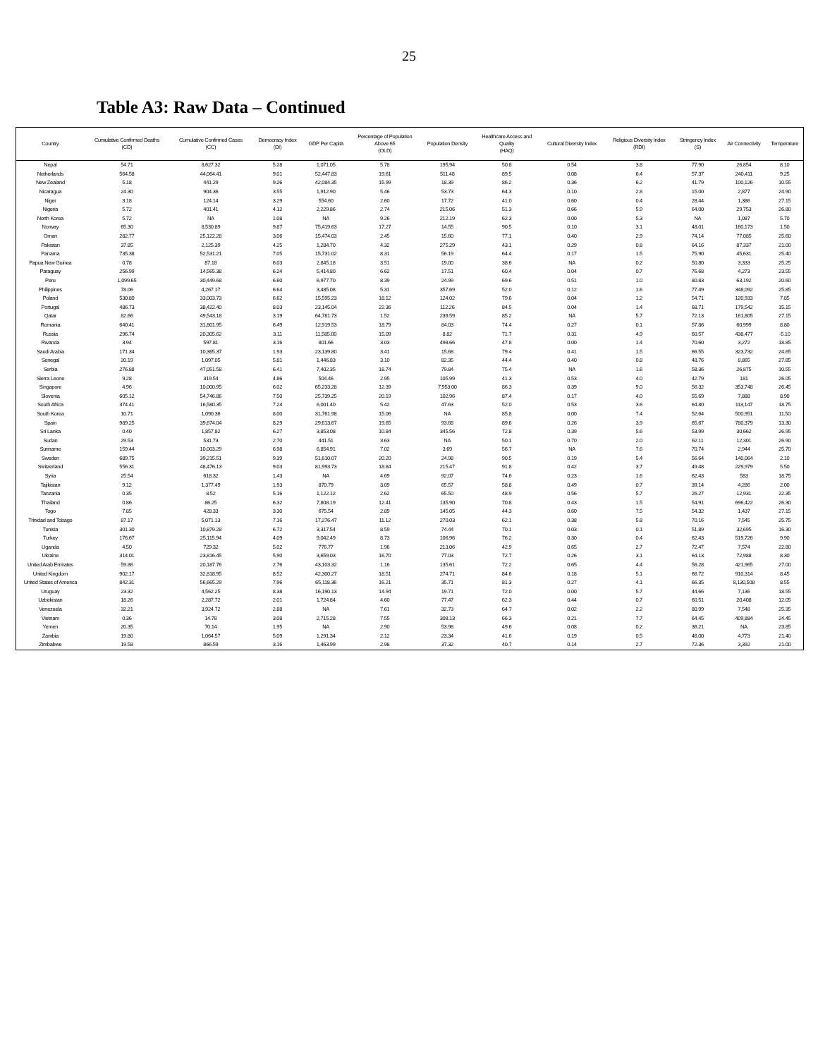25
Table A3: Raw Data – Continued
| Country | Cumulative Confirmed Deaths (CD) | Cumulative Confirmed Cases (CC) | Democracy Index (DI) | GDP Per Capita | Percentage of Population Above 65 (OLD) | Population Density | Healthcare Access and Quality (HAQ) | Cultural Diversity Index | Religious Diversity Index (RDI) | Stringency Index (S) | Air Connectivity | Temperature |
| --- | --- | --- | --- | --- | --- | --- | --- | --- | --- | --- | --- | --- |
| Nepal | 54.71 | 8,627.32 | 5.28 | 1,071.05 | 5.78 | 195.94 | 50.8 | 0.54 | 3.8 | 77.90 | 26,854 | 8.10 |
| Netherlands | 564.58 | 44,064.41 | 9.01 | 52,447.83 | 19.61 | 511.48 | 89.5 | 0.08 | 6.4 | 57.37 | 240,411 | 9.25 |
| New Zealand | 5.18 | 441.29 | 9.26 | 42,084.35 | 15.99 | 18.39 | 86.2 | 0.36 | 6.2 | 41.79 | 100,126 | 10.55 |
| Nicaragua | 24.30 | 904.36 | 3.55 | 1,912.90 | 5.46 | 53.73 | 64.3 | 0.10 | 2.8 | 15.00 | 2,877 | 24.90 |
| Niger | 3.18 | 124.14 | 3.29 | 554.60 | 2.60 | 17.72 | 41.0 | 0.60 | 0.4 | 28.44 | 1,386 | 27.15 |
| Nigeria | 5.72 | 401.41 | 4.12 | 2,229.86 | 2.74 | 215.06 | 51.3 | 0.66 | 5.9 | 64.00 | 29,753 | 26.80 |
| North Korea | 5.72 | NA | 1.08 | NA | 9.26 | 212.19 | 62.3 | 0.00 | 5.3 | NA | 1,087 | 5.70 |
| Norway | 65.30 | 8,530.89 | 9.87 | 75,419.63 | 17.27 | 14.55 | 90.5 | 0.10 | 3.1 | 48.01 | 160,173 | 1.50 |
| Oman | 282.77 | 25,122.28 | 3.06 | 15,474.03 | 2.45 | 15.60 | 77.1 | 0.40 | 2.9 | 74.14 | 77,085 | 25.60 |
| Pakistan | 37.85 | 2,125.39 | 4.25 | 1,284.70 | 4.32 | 275.29 | 43.1 | 0.29 | 0.8 | 64.16 | 87,337 | 21.00 |
| Panama | 735.38 | 52,531.21 | 7.05 | 15,731.02 | 8.31 | 56.19 | 64.4 | 0.17 | 1.5 | 75.90 | 45,631 | 25.40 |
| Papua New Guinea | 0.78 | 87.18 | 6.03 | 2,845.18 | 3.51 | 19.00 | 38.6 | NA | 0.2 | 50.80 | 3,333 | 25.25 |
| Paraguay | 256.99 | 14,565.38 | 6.24 | 5,414.80 | 6.62 | 17.51 | 60.4 | 0.04 | 0.7 | 76.68 | 4,273 | 23.55 |
| Peru | 1,099.65 | 30,449.68 | 6.60 | 6,977.70 | 8.39 | 24.99 | 69.6 | 0.51 | 1.0 | 80.83 | 63,192 | 20.60 |
| Philippines | 78.06 | 4,267.17 | 6.64 | 3,485.08 | 5.31 | 357.69 | 52.0 | 0.12 | 1.6 | 77.49 | 348,092 | 25.85 |
| Poland | 530.80 | 33,003.73 | 6.62 | 15,595.23 | 18.12 | 124.02 | 79.6 | 0.04 | 1.2 | 54.71 | 120,933 | 7.85 |
| Portugal | 486.73 | 38,422.40 | 8.03 | 23,145.04 | 22.36 | 112.26 | 84.5 | 0.04 | 1.4 | 68.71 | 179,542 | 15.15 |
| Qatar | 82.66 | 49,543.18 | 3.19 | 64,781.73 | 1.52 | 239.59 | 85.2 | NA | 5.7 | 72.13 | 161,805 | 27.15 |
| Romania | 640.41 | 31,801.95 | 6.49 | 12,919.53 | 18.79 | 84.03 | 74.4 | 0.27 | 0.1 | 57.86 | 60,999 | 8.80 |
| Russia | 296.74 | 20,305.62 | 3.11 | 11,585.00 | 15.09 | 8.82 | 71.7 | 0.31 | 4.9 | 60.57 | 438,477 | -5.10 |
| Rwanda | 3.94 | 597.81 | 3.16 | 801.66 | 3.03 | 498.66 | 47.8 | 0.00 | 1.4 | 70.60 | 3,272 | 18.85 |
| Saudi Arabia | 171.34 | 10,365.37 | 1.93 | 23,139.80 | 3.41 | 15.68 | 79.4 | 0.41 | 1.5 | 66.55 | 323,732 | 24.65 |
| Senegal | 20.19 | 1,097.05 | 5.81 | 1,446.83 | 3.10 | 82.35 | 44.4 | 0.40 | 0.8 | 48.76 | 8,865 | 27.85 |
| Serbia | 276.88 | 47,051.58 | 6.41 | 7,402.35 | 18.74 | 79.84 | 75.4 | NA | 1.6 | 58.36 | 26,875 | 10.55 |
| Sierra Leone | 9.28 | 319.54 | 4.86 | 504.46 | 2.95 | 105.99 | 41.3 | 0.53 | 4.0 | 42.79 | 181 | 26.05 |
| Singapore | 4.96 | 10,000.95 | 6.02 | 65,233.28 | 12.39 | 7,953.00 | 86.3 | 0.39 | 9.0 | 56.32 | 353,748 | 26.45 |
| Slovenia | 605.12 | 54,746.86 | 7.50 | 25,739.25 | 20.19 | 102.96 | 87.4 | 0.17 | 4.0 | 55.69 | 7,888 | 8.90 |
| South Africa | 374.41 | 16,580.35 | 7.24 | 6,001.40 | 5.42 | 47.63 | 52.0 | 0.53 | 3.6 | 64.80 | 113,147 | 18.75 |
| South Korea | 10.71 | 1,090.36 | 8.00 | 31,761.98 | 15.06 | NA | 85.8 | 0.00 | 7.4 | 52.64 | 500,951 | 11.50 |
| Spain | 989.25 | 39,674.04 | 8.29 | 29,613.67 | 19.65 | 93.68 | 89.6 | 0.26 | 3.9 | 65.67 | 780,379 | 13.30 |
| Sri Lanka | 0.40 | 1,857.82 | 6.27 | 3,853.08 | 10.84 | 345.56 | 72.8 | 0.39 | 5.6 | 53.99 | 30,662 | 26.95 |
| Sudan | 29.53 | 531.73 | 2.70 | 441.51 | 3.63 | NA | 50.1 | 0.70 | 2.0 | 62.11 | 12,301 | 26.90 |
| Suriname | 159.44 | 10,003.29 | 6.98 | 6,854.91 | 7.02 | 3.69 | 56.7 | NA | 7.6 | 70.74 | 2,944 | 25.70 |
| Sweden | 689.75 | 39,215.51 | 9.39 | 51,610.07 | 20.20 | 24.98 | 90.5 | 0.19 | 5.4 | 56.64 | 140,064 | 2.10 |
| Switzerland | 556.31 | 48,476.13 | 9.03 | 81,993.73 | 18.84 | 215.47 | 91.8 | 0.42 | 3.7 | 49.48 | 229,979 | 5.50 |
| Syria | 25.54 | 618.32 | 1.43 | NA | 4.69 | 92.07 | 74.6 | 0.23 | 1.6 | 62.43 | 583 | 18.75 |
| Tajikistan | 9.12 | 1,377.49 | 1.93 | 870.79 | 3.09 | 65.57 | 58.8 | 0.49 | 0.7 | 39.14 | 4,286 | 2.00 |
| Tanzania | 0.35 | 8.52 | 5.16 | 1,122.12 | 2.62 | 65.50 | 48.9 | 0.56 | 5.7 | 26.27 | 12,931 | 22.35 |
| Thailand | 0.86 | 86.25 | 6.32 | 7,808.19 | 12.41 | 135.90 | 70.8 | 0.43 | 1.5 | 54.91 | 696,422 | 26.30 |
| Togo | 7.85 | 428.33 | 3.30 | 675.54 | 2.89 | 145.05 | 44.3 | 0.60 | 7.5 | 54.32 | 1,437 | 27.15 |
| Trinidad and Tobago | 87.17 | 5,071.13 | 7.16 | 17,276.47 | 11.12 | 270.03 | 62.1 | 0.38 | 5.8 | 70.16 | 7,545 | 25.75 |
| Tunisia | 301.30 | 10,879.28 | 6.72 | 3,317.54 | 8.59 | 74.44 | 70.1 | 0.03 | 0.1 | 51.89 | 32,695 | 16.30 |
| Turkey | 176.67 | 25,115.94 | 4.09 | 9,042.49 | 8.73 | 106.96 | 76.2 | 0.30 | 0.4 | 62.43 | 519,726 | 9.90 |
| Uganda | 4.50 | 729.32 | 5.02 | 776.77 | 1.96 | 213.06 | 42.9 | 0.65 | 2.7 | 72.47 | 7,574 | 22.80 |
| Ukraine | 314.01 | 23,816.45 | 5.90 | 3,659.03 | 16.70 | 77.03 | 72.7 | 0.26 | 3.1 | 64.13 | 72,988 | 8.30 |
| United Arab Emirates | 59.86 | 20,187.76 | 2.76 | 43,103.32 | 1.16 | 135.61 | 72.2 | 0.65 | 4.4 | 56.28 | 421,965 | 27.00 |
| United Kingdom | 902.17 | 32,818.95 | 8.52 | 42,300.27 | 18.51 | 274.71 | 84.6 | 0.18 | 5.1 | 66.72 | 910,314 | 8.45 |
| United States of America | 842.31 | 56,665.29 | 7.96 | 65,118.36 | 16.21 | 35.71 | 81.3 | 0.27 | 4.1 | 66.35 | 8,130,508 | 8.55 |
| Uruguay | 23.32 | 4,562.25 | 8.38 | 16,190.13 | 14.94 | 19.71 | 72.0 | 0.00 | 5.7 | 44.66 | 7,136 | 18.55 |
| Uzbekistan | 18.26 | 2,287.72 | 2.01 | 1,724.84 | 4.60 | 77.47 | 62.3 | 0.44 | 0.7 | 60.51 | 20,408 | 12.05 |
| Venezuela | 32.21 | 3,924.72 | 2.88 | NA | 7.61 | 32.73 | 64.7 | 0.02 | 2.2 | 80.99 | 7,548 | 25.35 |
| Vietnam | 0.36 | 14.78 | 3.08 | 2,715.28 | 7.55 | 308.13 | 66.3 | 0.21 | 7.7 | 64.45 | 409,884 | 24.45 |
| Yemen | 20.35 | 70.14 | 1.95 | NA | 2.90 | 53.98 | 49.6 | 0.08 | 0.2 | 36.21 | NA | 23.85 |
| Zambia | 19.80 | 1,064.57 | 5.09 | 1,291.34 | 2.12 | 23.34 | 41.6 | 0.19 | 0.5 | 46.00 | 4,773 | 21.40 |
| Zimbabwe | 19.58 | 866.59 | 3.16 | 1,463.99 | 2.98 | 37.32 | 40.7 | 0.14 | 2.7 | 72.36 | 3,392 | 21.00 |